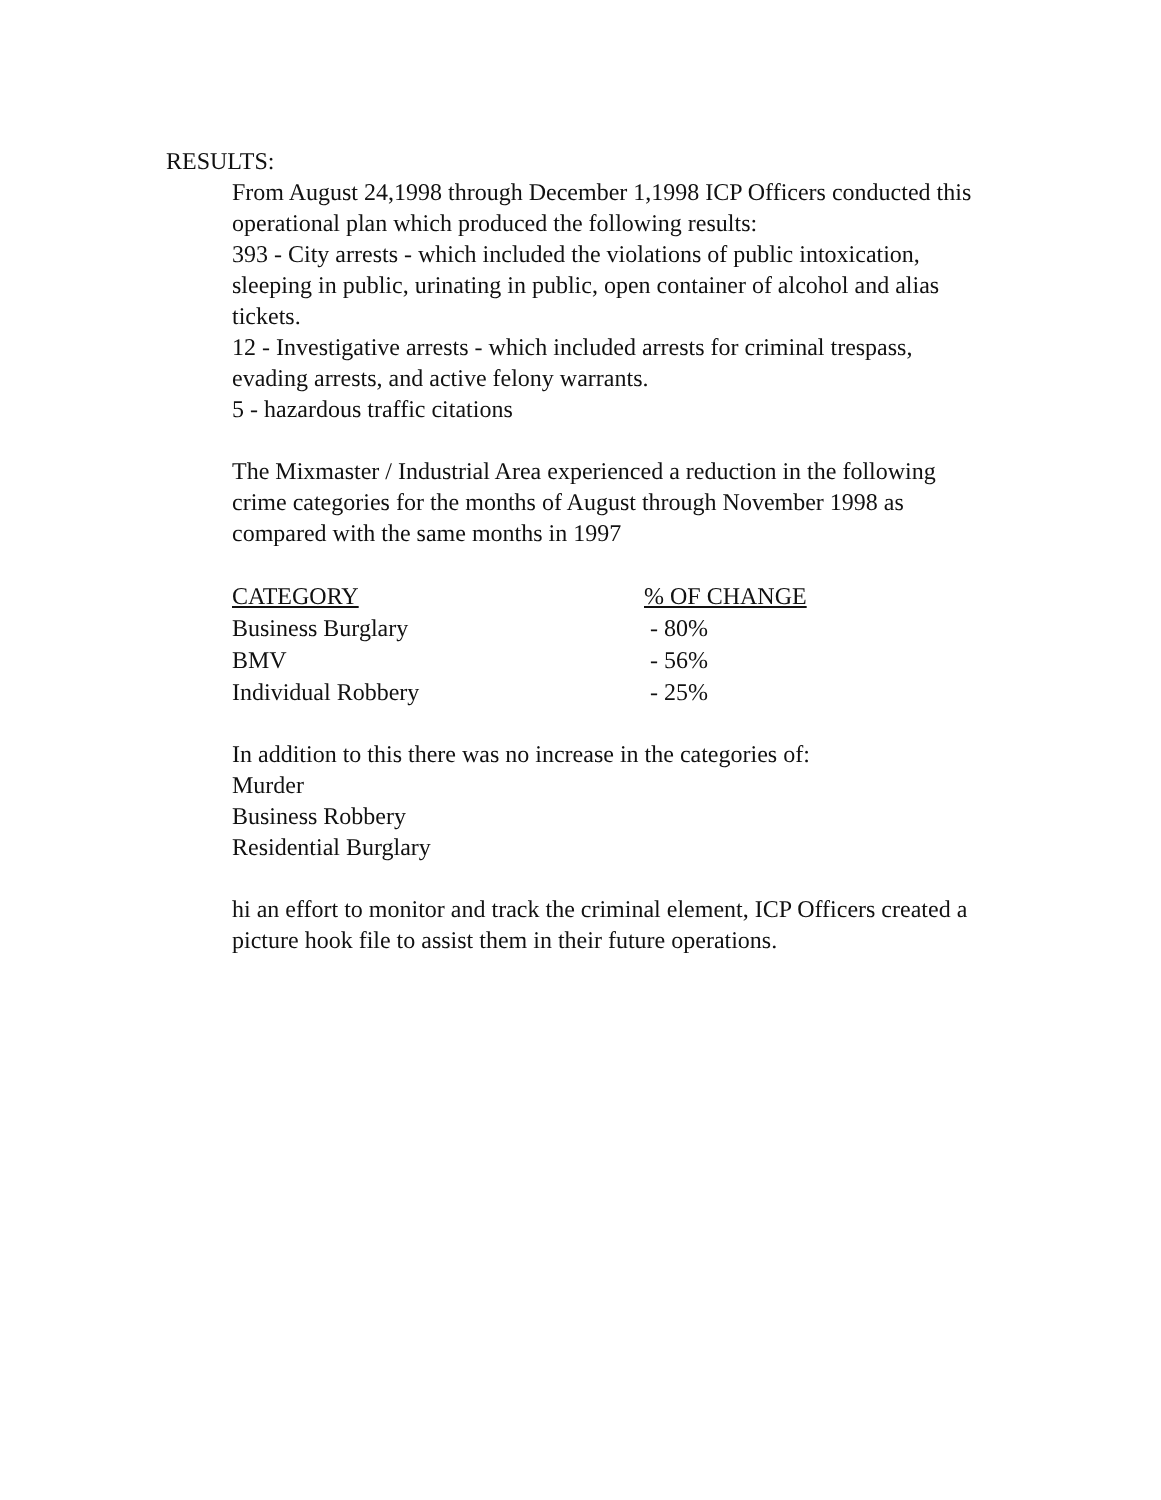RESULTS:
From August 24,1998 through December 1,1998 ICP Officers conducted this operational plan which produced the following results:
393 - City arrests - which included the violations of public intoxication, sleeping in public, urinating in public, open container of alcohol and alias tickets.
12 - Investigative arrests - which included arrests for criminal trespass, evading arrests, and active felony warrants.
5 - hazardous traffic citations
The Mixmaster / Industrial Area experienced a reduction in the following crime categories for the months of August through November 1998 as compared with the same months in 1997
| CATEGORY | % OF CHANGE |
| --- | --- |
| Business Burglary | - 80% |
| BMV | - 56% |
| Individual Robbery | - 25% |
In addition to this there was no increase in the categories of:
Murder
Business Robbery
Residential Burglary
hi an effort to monitor and track the criminal element, ICP Officers created a picture hook file to assist them in their future operations.